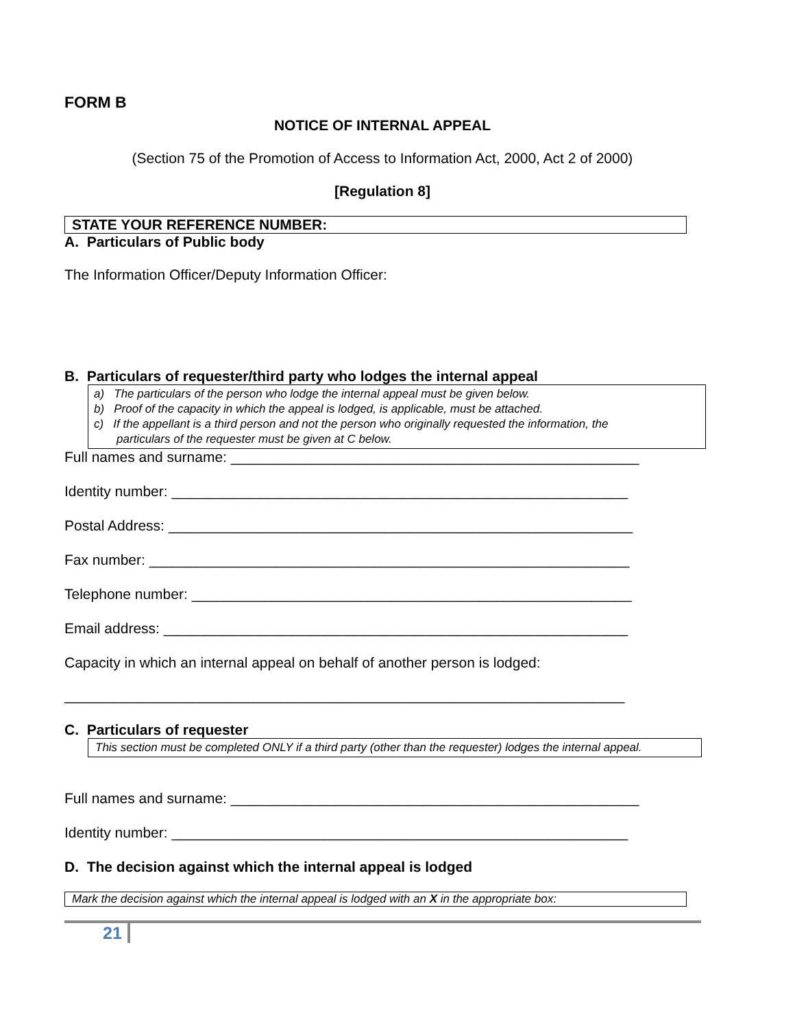FORM B
NOTICE OF INTERNAL APPEAL
(Section 75 of the Promotion of Access to Information Act, 2000, Act 2 of 2000)
[Regulation 8]
STATE YOUR REFERENCE NUMBER:
A. Particulars of Public body
The Information Officer/Deputy Information Officer:
B. Particulars of requester/third party who lodges the internal appeal
a) The particulars of the person who lodge the internal appeal must be given below.
b) Proof of the capacity in which the appeal is lodged, is applicable, must be attached.
c) If the appellant is a third person and not the person who originally requested the information, the
particulars of the requester must be given at C below.
Full names and surname: ___________________________________________________
Identity number: _________________________________________________________
Postal Address: __________________________________________________________
Fax number: ____________________________________________________________
Telephone number: _______________________________________________________
Email address: __________________________________________________________
Capacity in which an internal appeal on behalf of another person is lodged:
______________________________________________________________________
C. Particulars of requester
This section must be completed ONLY if a third party (other than the requester) lodges the internal appeal.
Full names and surname: ___________________________________________________
Identity number: _________________________________________________________
D. The decision against which the internal appeal is lodged
Mark the decision against which the internal appeal is lodged with an X in the appropriate box:
21